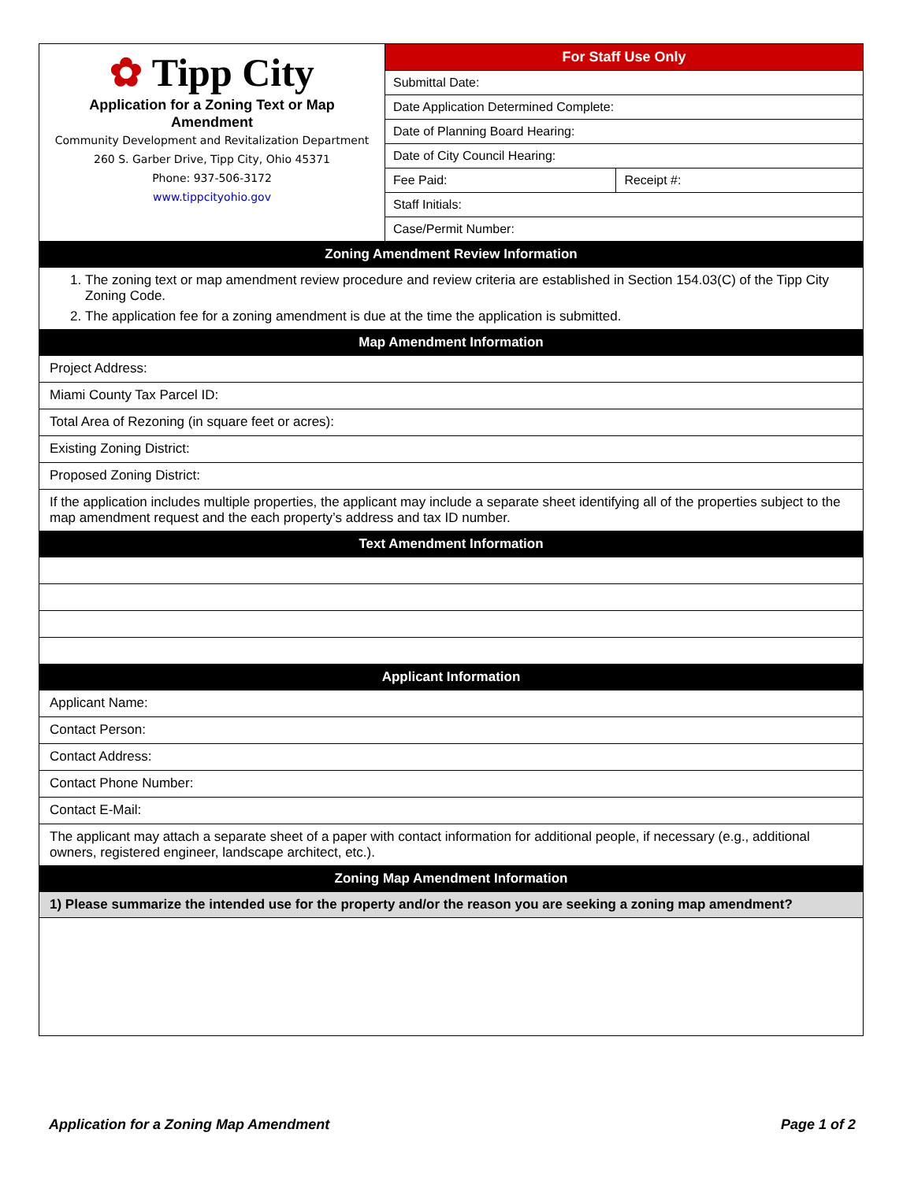| ✿ Tipp City Application for a Zoning Text or Map Amendment Community Development and Revitalization Department 260 S. Garber Drive, Tipp City, Ohio 45371 Phone: 937-506-3172 www.tippcityohio.gov | For Staff Use Only | |
| | Submittal Date: | |
| | Date Application Determined Complete: | |
| | Date of Planning Board Hearing: | |
| | Date of City Council Hearing: | |
| | Fee Paid: | Receipt #: |
| | Staff Initials: | |
| | Case/Permit Number: | |
| Zoning Amendment Review Information | | |
| 1. The zoning text or map amendment review procedure and review criteria are established in Section 154.03(C) of the Tipp City Zoning Code. 2. The application fee for a zoning amendment is due at the time the application is submitted. | | |
| Map Amendment Information | | |
| Project Address: | | |
| Miami County Tax Parcel ID: | | |
| Total Area of Rezoning (in square feet or acres): | | |
| Existing Zoning District: | | |
| Proposed Zoning District: | | |
| If the application includes multiple properties, the applicant may include a separate sheet identifying all of the properties subject to the map amendment request and the each property’s address and tax ID number. | | |
| Text Amendment Information | | |
| Applicant Information | | |
| Applicant Name: | | |
| Contact Person: | | |
| Contact Address: | | |
| Contact Phone Number: | | |
| Contact E-Mail: | | |
| The applicant may attach a separate sheet of a paper with contact information for additional people, if necessary (e.g., additional owners, registered engineer, landscape architect, etc.). | | |
| Zoning Map Amendment Information | | |
| 1) Please summarize the intended use for the property and/or the reason you are seeking a zoning map amendment? | | |
Application for a Zoning Map Amendment Page 1 of 2